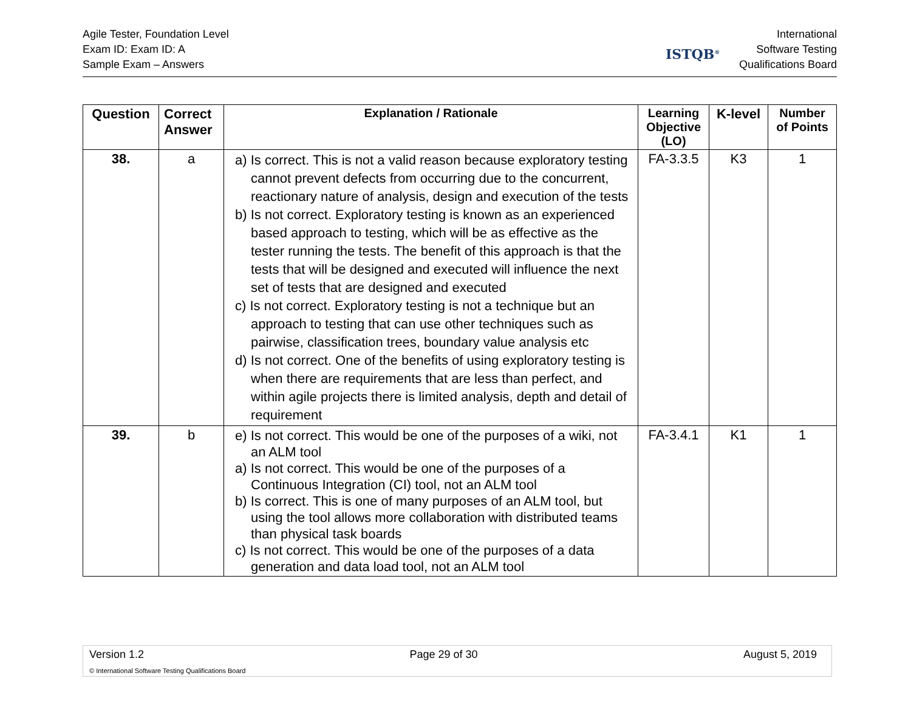Agile Tester, Foundation Level
Exam ID: Exam ID: A
Sample Exam – Answers
ISTQB<sup>®</sup>
International
Software Testing
Qualifications Board
| Question | Correct Answer | Explanation / Rationale | Learning Objective (LO) | K-level | Number of Points |
| --- | --- | --- | --- | --- | --- |
| 38. | a | a) Is correct. This is not a valid reason because exploratory testing cannot prevent defects from occurring due to the concurrent, reactionary nature of analysis, design and execution of the tests b) Is not correct. Exploratory testing is known as an experienced based approach to testing, which will be as effective as the tester running the tests. The benefit of this approach is that the tests that will be designed and executed will influence the next set of tests that are designed and executed c) Is not correct. Exploratory testing is not a technique but an approach to testing that can use other techniques such as pairwise, classification trees, boundary value analysis etc d) Is not correct. One of the benefits of using exploratory testing is when there are requirements that are less than perfect, and within agile projects there is limited analysis, depth and detail of requirement | FA-3.3.5 | K3 | 1 |
| 39. | b | e) Is not correct. This would be one of the purposes of a wiki, not an ALM tool a) Is not correct. This would be one of the purposes of a Continuous Integration (CI) tool, not an ALM tool b) Is correct. This is one of many purposes of an ALM tool, but using the tool allows more collaboration with distributed teams than physical task boards c) Is not correct. This would be one of the purposes of a data generation and data load tool, not an ALM tool | FA-3.4.1 | K1 | 1 |
Version 1.2 Page 29 of 30 August 5, 2019
© International Software Testing Qualifications Board